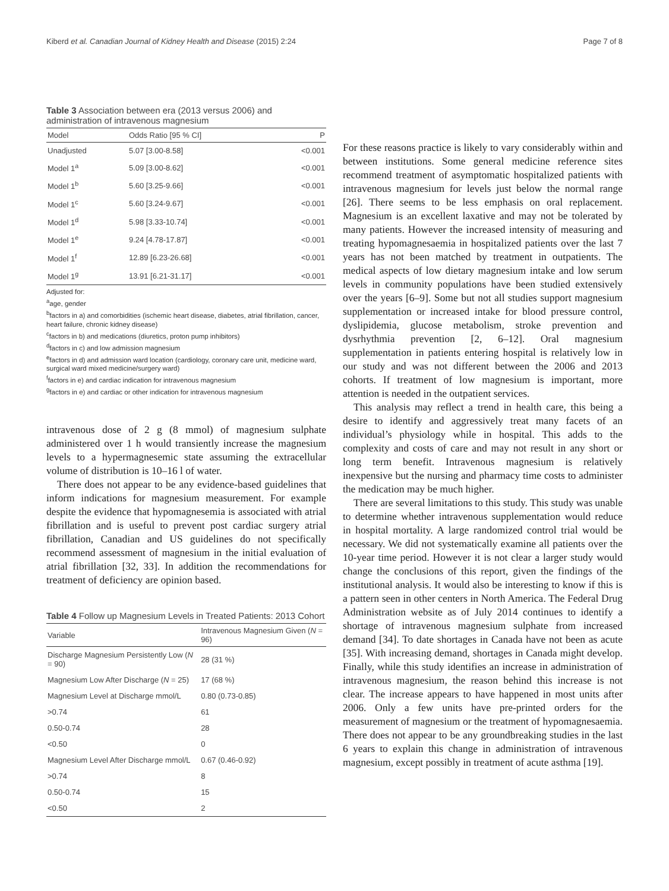Kiberd et al. Canadian Journal of Kidney Health and Disease (2015) 2:24 Page 7 of 8
Table 3 Association between era (2013 versus 2006) and administration of intravenous magnesium
| Model | Odds Ratio [95 % CI] | P |
| --- | --- | --- |
| Unadjusted | 5.07 [3.00-8.58] | <0.001 |
| Model 1<sup>a</sup> | 5.09 [3.00-8.62] | <0.001 |
| Model 1<sup>b</sup> | 5.60 [3.25-9.66] | <0.001 |
| Model 1<sup>c</sup> | 5.60 [3.24-9.67] | <0.001 |
| Model 1<sup>d</sup> | 5.98 [3.33-10.74] | <0.001 |
| Model 1<sup>e</sup> | 9.24 [4.78-17.87] | <0.001 |
| Model 1<sup>f</sup> | 12.89 [6.23-26.68] | <0.001 |
| Model 1<sup>g</sup> | 13.91 [6.21-31.17] | <0.001 |
Adjusted for:
<sup>a</sup> age, gender
<sup>b</sup> factors in a) and comorbidities (ischemic heart disease, diabetes, atrial fibrillation, cancer, heart failure, chronic kidney disease)
<sup>c</sup> factors in b) and medications (diuretics, proton pump inhibitors)
<sup>d</sup> factors in c) and low admission magnesium
<sup>e</sup> factors in d) and admission ward location (cardiology, coronary care unit, medicine ward, surgical ward mixed medicine/surgery ward)
<sup>f</sup> factors in e) and cardiac indication for intravenous magnesium
<sup>g</sup> factors in e) and cardiac or other indication for intravenous magnesium
intravenous dose of 2 g (8 mmol) of magnesium sulphate administered over 1 h would transiently increase the magnesium levels to a hypermagnesemic state assuming the extracellular volume of distribution is 10–16 l of water.
There does not appear to be any evidence-based guidelines that inform indications for magnesium measurement. For example despite the evidence that hypomagnesemia is associated with atrial fibrillation and is useful to prevent post cardiac surgery atrial fibrillation, Canadian and US guidelines do not specifically recommend assessment of magnesium in the initial evaluation of atrial fibrillation [32, 33]. In addition the recommendations for treatment of deficiency are opinion based.
Table 4 Follow up Magnesium Levels in Treated Patients: 2013 Cohort
| Variable | Intravenous Magnesium Given ( N = 96) |
| --- | --- |
| Discharge Magnesium Persistently Low ( N = 90) | 28 (31 %) |
| Magnesium Low After Discharge ( N = 25) | 17 (68 %) |
| Magnesium Level at Discharge mmol/L | 0.80 (0.73-0.85) |
| >0.74 | 61 |
| 0.50-0.74 | 28 |
| <0.50 | 0 |
| Magnesium Level After Discharge mmol/L | 0.67 (0.46-0.92) |
| >0.74 | 8 |
| 0.50-0.74 | 15 |
| <0.50 | 2 |
For these reasons practice is likely to vary considerably within and between institutions. Some general medicine reference sites recommend treatment of asymptomatic hospitalized patients with intravenous magnesium for levels just below the normal range [26]. There seems to be less emphasis on oral replacement. Magnesium is an excellent laxative and may not be tolerated by many patients. However the increased intensity of measuring and treating hypomagnesaemia in hospitalized patients over the last 7 years has not been matched by treatment in outpatients. The medical aspects of low dietary magnesium intake and low serum levels in community populations have been studied extensively over the years [6–9]. Some but not all studies support magnesium supplementation or increased intake for blood pressure control, dyslipidemia, glucose metabolism, stroke prevention and dysrhythmia prevention [2, 6–12]. Oral magnesium supplementation in patients entering hospital is relatively low in our study and was not different between the 2006 and 2013 cohorts. If treatment of low magnesium is important, more attention is needed in the outpatient services.
This analysis may reflect a trend in health care, this being a desire to identify and aggressively treat many facets of an individual’s physiology while in hospital. This adds to the complexity and costs of care and may not result in any short or long term benefit. Intravenous magnesium is relatively inexpensive but the nursing and pharmacy time costs to administer the medication may be much higher.
There are several limitations to this study. This study was unable to determine whether intravenous supplementation would reduce in hospital mortality. A large randomized control trial would be necessary. We did not systematically examine all patients over the 10-year time period. However it is not clear a larger study would change the conclusions of this report, given the findings of the institutional analysis. It would also be interesting to know if this is a pattern seen in other centers in North America. The Federal Drug Administration website as of July 2014 continues to identify a shortage of intravenous magnesium sulphate from increased demand [34]. To date shortages in Canada have not been as acute [35]. With increasing demand, shortages in Canada might develop. Finally, while this study identifies an increase in administration of intravenous magnesium, the reason behind this increase is not clear. The increase appears to have happened in most units after 2006. Only a few units have pre-printed orders for the measurement of magnesium or the treatment of hypomagnesaemia. There does not appear to be any groundbreaking studies in the last 6 years to explain this change in administration of intravenous magnesium, except possibly in treatment of acute asthma [19].